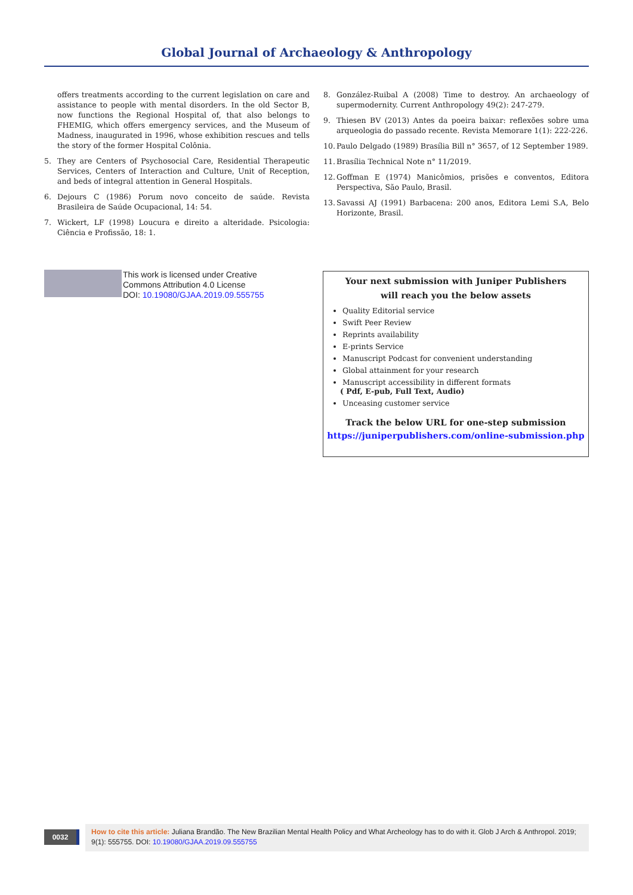Global Journal of Archaeology & Anthropology
offers treatments according to the current legislation on care and assistance to people with mental disorders. In the old Sector B, now functions the Regional Hospital of, that also belongs to FHEMIG, which offers emergency services, and the Museum of Madness, inaugurated in 1996, whose exhibition rescues and tells the story of the former Hospital Colônia.
5. They are Centers of Psychosocial Care, Residential Therapeutic Services, Centers of Interaction and Culture, Unit of Reception, and beds of integral attention in General Hospitals.
6. Dejours C (1986) Porum novo conceito de saúde. Revista Brasileira de Saúde Ocupacional, 14: 54.
7. Wickert, LF (1998) Loucura e direito a alteridade. Psicologia: Ciência e Profissão, 18: 1.
8. González-Ruibal A (2008) Time to destroy. An archaeology of supermodernity. Current Anthropology 49(2): 247-279.
9. Thiesen BV (2013) Antes da poeira baixar: reflexões sobre uma arqueologia do passado recente. Revista Memorare 1(1): 222-226.
10. Paulo Delgado (1989) Brasília Bill n° 3657, of 12 September 1989.
11. Brasília Technical Note n° 11/2019.
12. Goffman E (1974) Manicômios, prisões e conventos, Editora Perspectiva, São Paulo, Brasil.
13. Savassi AJ (1991) Barbacena: 200 anos, Editora Lemi S.A, Belo Horizonte, Brasil.
This work is licensed under Creative
Commons Attribution 4.0 License
DOI: 10.19080/GJAA.2019.09.555755
Your next submission with Juniper Publishers
will reach you the below assets
Quality Editorial service
Swift Peer Review
Reprints availability
E-prints Service
Manuscript Podcast for convenient understanding
Global attainment for your research
Manuscript accessibility in different formats
( Pdf, E-pub, Full Text, Audio)
Unceasing customer service
Track the below URL for one-step submission
https://juniperpublishers.com/online-submission.php
0032
How to cite this article: Juliana Brandão. The New Brazilian Mental Health Policy and What Archeology has to do with it. Glob J Arch & Anthropol. 2019; 9(1): 555755. DOI: 10.19080/GJAA.2019.09.555755